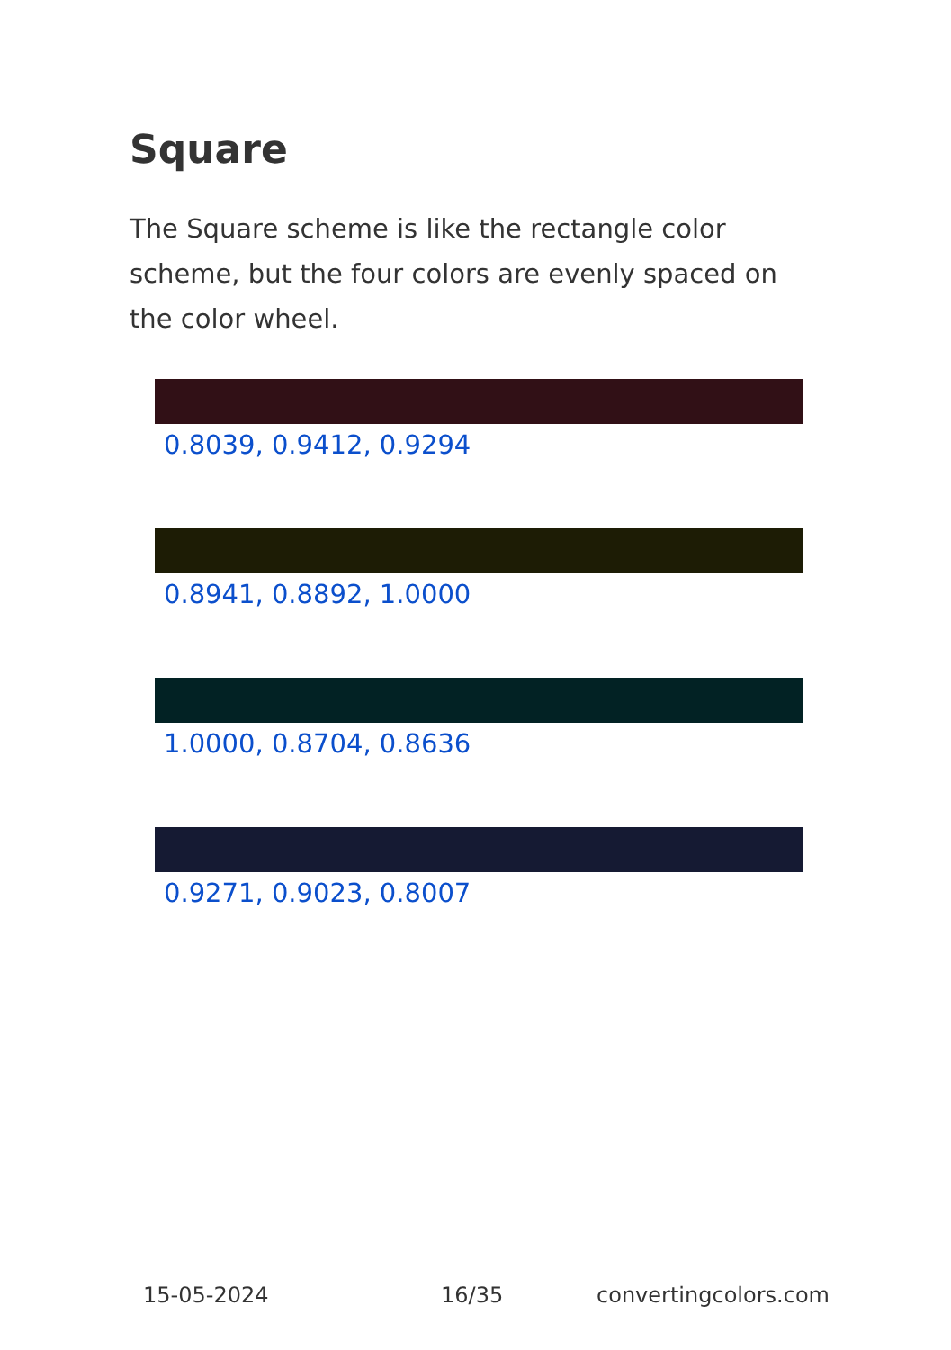Square
The Square scheme is like the rectangle color scheme, but the four colors are evenly spaced on the color wheel.
0.8039, 0.9412, 0.9294
0.8941, 0.8892, 1.0000
1.0000, 0.8704, 0.8636
0.9271, 0.9023, 0.8007
15-05-2024 16/35 convertingcolors.com